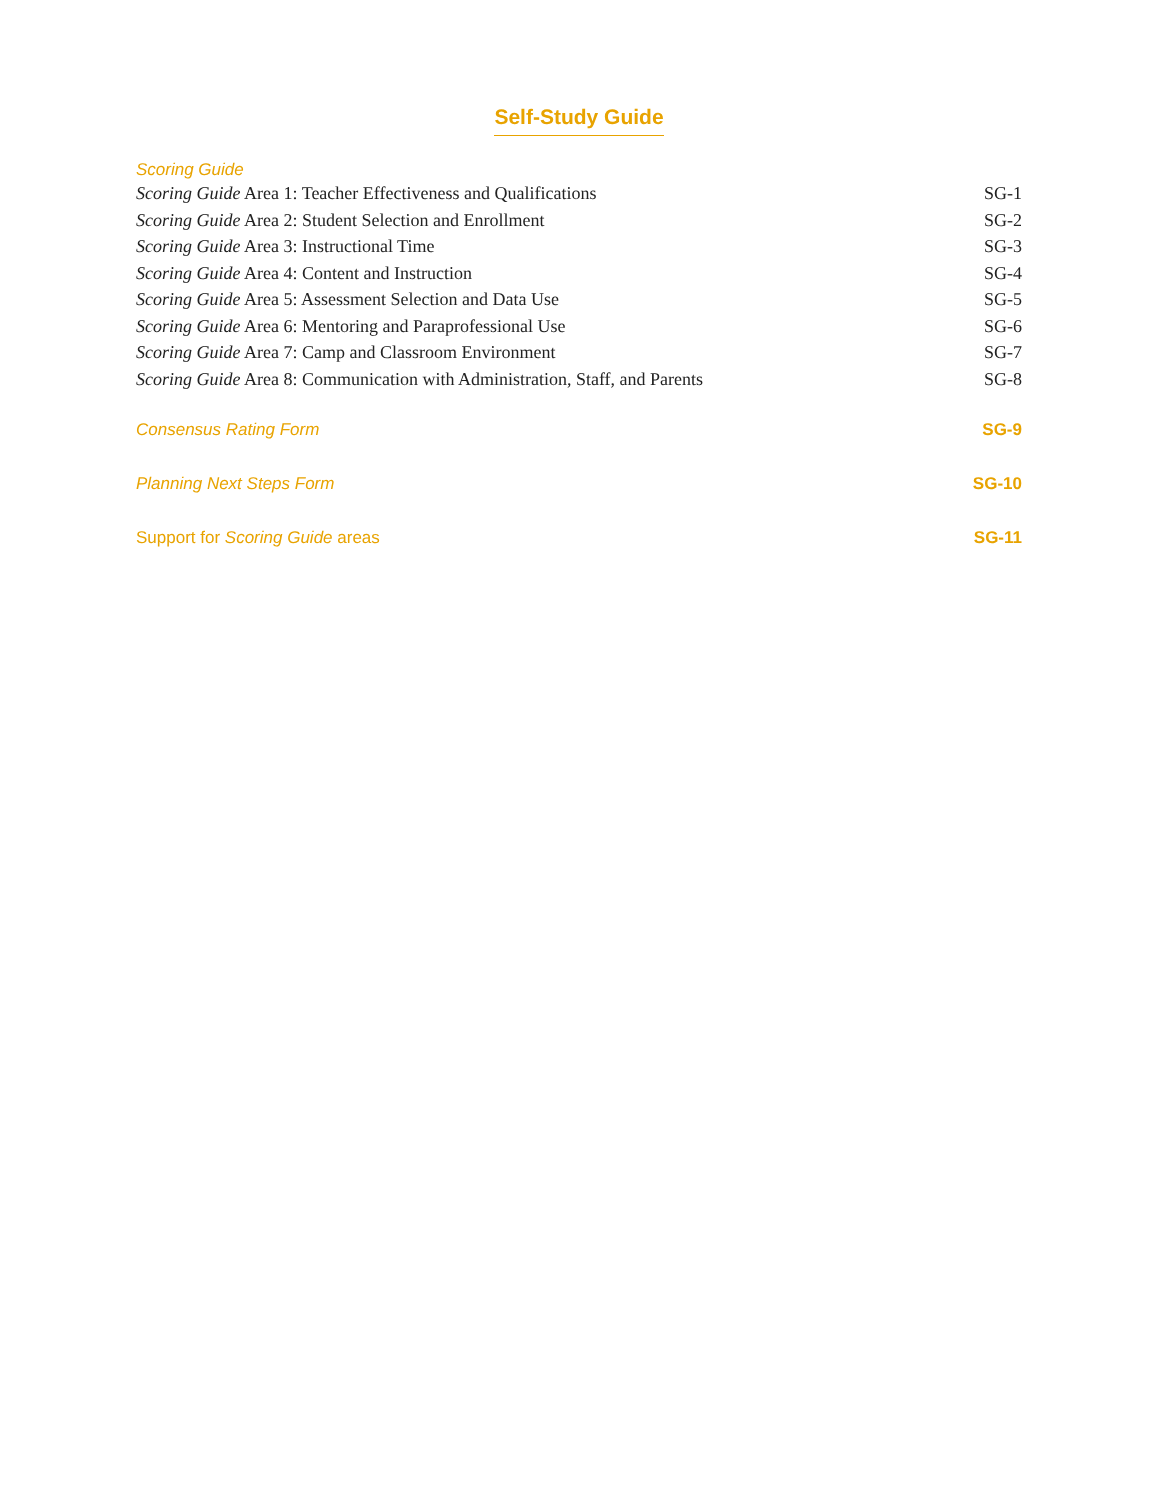Self-Study Guide
Scoring Guide
Scoring Guide Area 1: Teacher Effectiveness and Qualifications SG-1
Scoring Guide Area 2: Student Selection and Enrollment SG-2
Scoring Guide Area 3: Instructional Time SG-3
Scoring Guide Area 4: Content and Instruction SG-4
Scoring Guide Area 5: Assessment Selection and Data Use SG-5
Scoring Guide Area 6: Mentoring and Paraprofessional Use SG-6
Scoring Guide Area 7: Camp and Classroom Environment SG-7
Scoring Guide Area 8: Communication with Administration, Staff, and Parents SG-8
Consensus Rating Form SG-9
Planning Next Steps Form SG-10
Support for Scoring Guide areas SG-11